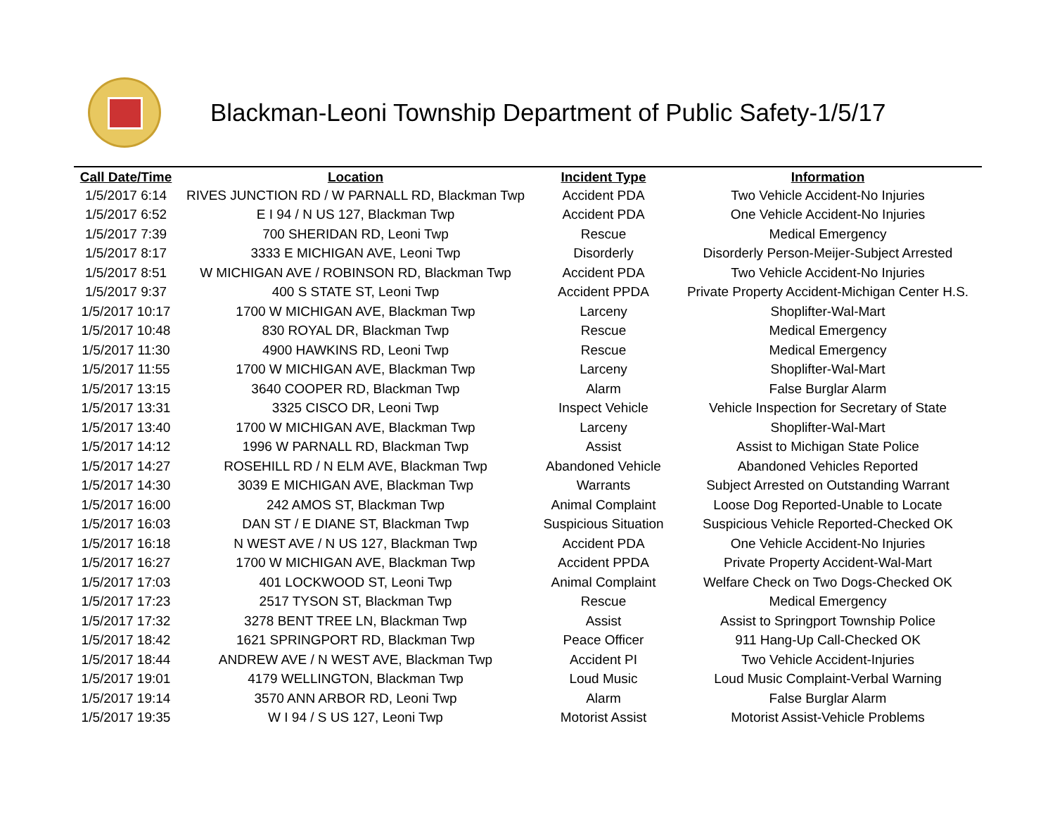Blackman-Leoni Township Department of Public Safety-1/5/17
| Call Date/Time | Location | Incident Type | Information |
| --- | --- | --- | --- |
| 1/5/2017 6:14 | RIVES JUNCTION RD / W PARNALL RD, Blackman Twp | Accident PDA | Two Vehicle Accident-No Injuries |
| 1/5/2017 6:52 | E I 94 / N US 127, Blackman Twp | Accident PDA | One Vehicle Accident-No Injuries |
| 1/5/2017 7:39 | 700 SHERIDAN RD, Leoni Twp | Rescue | Medical Emergency |
| 1/5/2017 8:17 | 3333 E MICHIGAN AVE, Leoni Twp | Disorderly | Disorderly Person-Meijer-Subject Arrested |
| 1/5/2017 8:51 | W MICHIGAN AVE / ROBINSON RD, Blackman Twp | Accident PDA | Two Vehicle Accident-No Injuries |
| 1/5/2017 9:37 | 400 S STATE ST, Leoni Twp | Accident PPDA | Private Property Accident-Michigan Center H.S. |
| 1/5/2017 10:17 | 1700 W MICHIGAN AVE, Blackman Twp | Larceny | Shoplifter-Wal-Mart |
| 1/5/2017 10:48 | 830 ROYAL DR, Blackman Twp | Rescue | Medical Emergency |
| 1/5/2017 11:30 | 4900 HAWKINS RD, Leoni Twp | Rescue | Medical Emergency |
| 1/5/2017 11:55 | 1700 W MICHIGAN AVE, Blackman Twp | Larceny | Shoplifter-Wal-Mart |
| 1/5/2017 13:15 | 3640 COOPER RD, Blackman Twp | Alarm | False Burglar Alarm |
| 1/5/2017 13:31 | 3325 CISCO DR, Leoni Twp | Inspect Vehicle | Vehicle Inspection for Secretary of State |
| 1/5/2017 13:40 | 1700 W MICHIGAN AVE, Blackman Twp | Larceny | Shoplifter-Wal-Mart |
| 1/5/2017 14:12 | 1996 W PARNALL RD, Blackman Twp | Assist | Assist to Michigan State Police |
| 1/5/2017 14:27 | ROSEHILL RD / N ELM AVE, Blackman Twp | Abandoned Vehicle | Abandoned Vehicles Reported |
| 1/5/2017 14:30 | 3039 E MICHIGAN AVE, Blackman Twp | Warrants | Subject Arrested on Outstanding Warrant |
| 1/5/2017 16:00 | 242 AMOS ST, Blackman Twp | Animal Complaint | Loose Dog Reported-Unable to Locate |
| 1/5/2017 16:03 | DAN ST / E DIANE ST, Blackman Twp | Suspicious Situation | Suspicious Vehicle Reported-Checked OK |
| 1/5/2017 16:18 | N WEST AVE / N US 127, Blackman Twp | Accident PDA | One Vehicle Accident-No Injuries |
| 1/5/2017 16:27 | 1700 W MICHIGAN AVE, Blackman Twp | Accident PPDA | Private Property Accident-Wal-Mart |
| 1/5/2017 17:03 | 401 LOCKWOOD ST, Leoni Twp | Animal Complaint | Welfare Check on Two Dogs-Checked OK |
| 1/5/2017 17:23 | 2517 TYSON ST, Blackman Twp | Rescue | Medical Emergency |
| 1/5/2017 17:32 | 3278 BENT TREE LN, Blackman Twp | Assist | Assist to Springport Township Police |
| 1/5/2017 18:42 | 1621 SPRINGPORT RD, Blackman Twp | Peace Officer | 911 Hang-Up Call-Checked OK |
| 1/5/2017 18:44 | ANDREW AVE / N WEST AVE, Blackman Twp | Accident PI | Two Vehicle Accident-Injuries |
| 1/5/2017 19:01 | 4179 WELLINGTON, Blackman Twp | Loud Music | Loud Music Complaint-Verbal Warning |
| 1/5/2017 19:14 | 3570 ANN ARBOR RD, Leoni Twp | Alarm | False Burglar Alarm |
| 1/5/2017 19:35 | W I 94 / S US 127, Leoni Twp | Motorist Assist | Motorist Assist-Vehicle Problems |